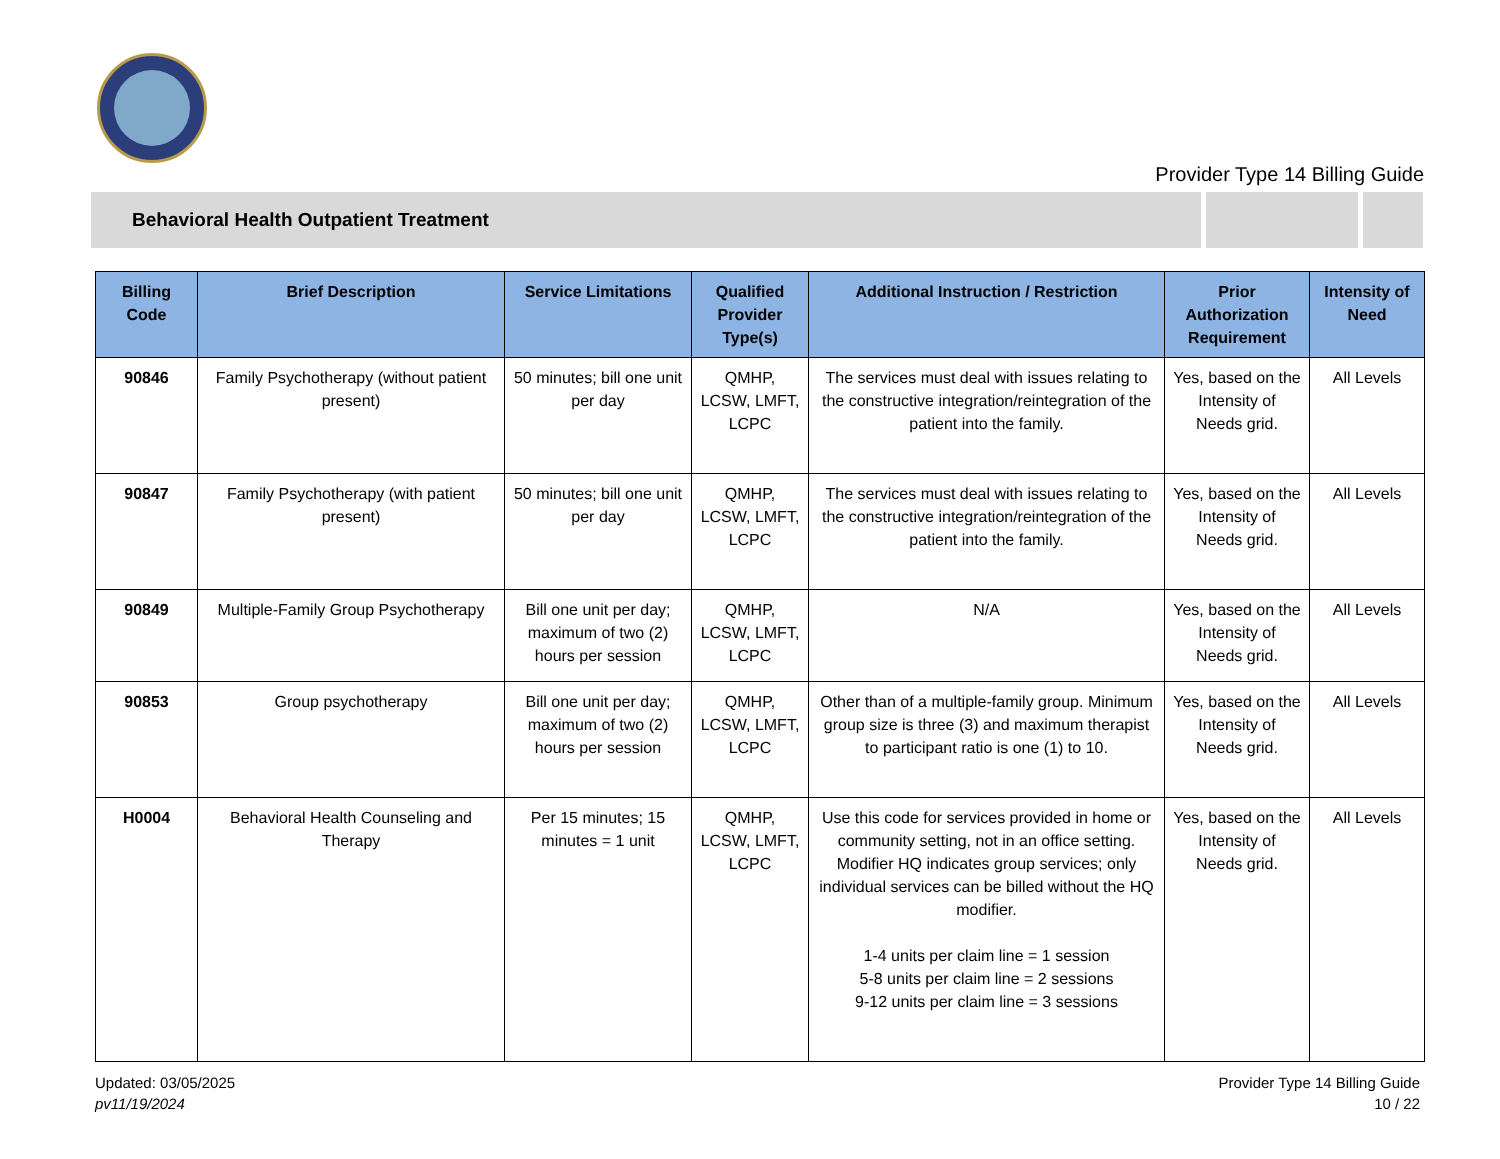Provider Type 14 Billing Guide
Behavioral Health Outpatient Treatment
| Billing Code | Brief Description | Service Limitations | Qualified Provider Type(s) | Additional Instruction / Restriction | Prior Authorization Requirement | Intensity of Need |
| --- | --- | --- | --- | --- | --- | --- |
| 90846 | Family Psychotherapy (without patient present) | 50 minutes; bill one unit per day | QMHP, LCSW, LMFT, LCPC | The services must deal with issues relating to the constructive integration/reintegration of the patient into the family. | Yes, based on the Intensity of Needs grid. | All Levels |
| 90847 | Family Psychotherapy (with patient present) | 50 minutes; bill one unit per day | QMHP, LCSW, LMFT, LCPC | The services must deal with issues relating to the constructive integration/reintegration of the patient into the family. | Yes, based on the Intensity of Needs grid. | All Levels |
| 90849 | Multiple-Family Group Psychotherapy | Bill one unit per day; maximum of two (2) hours per session | QMHP, LCSW, LMFT, LCPC | N/A | Yes, based on the Intensity of Needs grid. | All Levels |
| 90853 | Group psychotherapy | Bill one unit per day; maximum of two (2) hours per session | QMHP, LCSW, LMFT, LCPC | Other than of a multiple-family group. Minimum group size is three (3) and maximum therapist to participant ratio is one (1) to 10. | Yes, based on the Intensity of Needs grid. | All Levels |
| H0004 | Behavioral Health Counseling and Therapy | Per 15 minutes; 15 minutes = 1 unit | QMHP, LCSW, LMFT, LCPC | Use this code for services provided in home or community setting, not in an office setting. Modifier HQ indicates group services; only individual services can be billed without the HQ modifier. 1-4 units per claim line = 1 session 5-8 units per claim line = 2 sessions 9-12 units per claim line = 3 sessions | Yes, based on the Intensity of Needs grid. | All Levels |
Updated: 03/05/2025
pv11/19/2024
Provider Type 14 Billing Guide
10 / 22